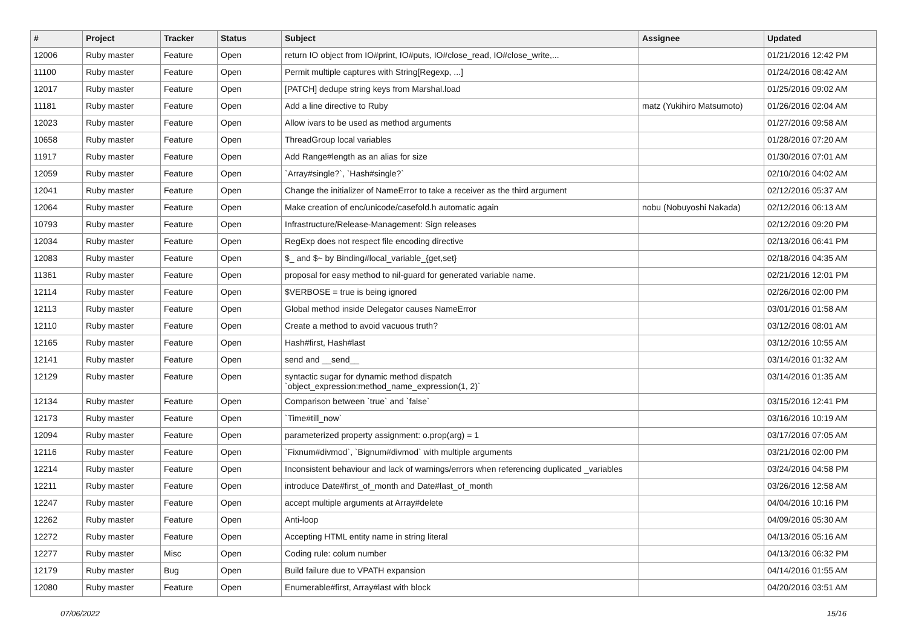| # | Project | Tracker | Status | Subject | Assignee | Updated |
| --- | --- | --- | --- | --- | --- | --- |
| 12006 | Ruby master | Feature | Open | return IO object from IO#print, IO#puts, IO#close_read, IO#close_write,... | | 01/21/2016 12:42 PM |
| 11100 | Ruby master | Feature | Open | Permit multiple captures with String[Regexp, ...] | | 01/24/2016 08:42 AM |
| 12017 | Ruby master | Feature | Open | [PATCH] dedupe string keys from Marshal.load | | 01/25/2016 09:02 AM |
| 11181 | Ruby master | Feature | Open | Add a line directive to Ruby | matz (Yukihiro Matsumoto) | 01/26/2016 02:04 AM |
| 12023 | Ruby master | Feature | Open | Allow ivars to be used as method arguments | | 01/27/2016 09:58 AM |
| 10658 | Ruby master | Feature | Open | ThreadGroup local variables | | 01/28/2016 07:20 AM |
| 11917 | Ruby master | Feature | Open | Add Range#length as an alias for size | | 01/30/2016 07:01 AM |
| 12059 | Ruby master | Feature | Open | `Array#single?`, `Hash#single?` | | 02/10/2016 04:02 AM |
| 12041 | Ruby master | Feature | Open | Change the initializer of NameError to take a receiver as the third argument | | 02/12/2016 05:37 AM |
| 12064 | Ruby master | Feature | Open | Make creation of enc/unicode/casefold.h automatic again | nobu (Nobuyoshi Nakada) | 02/12/2016 06:13 AM |
| 10793 | Ruby master | Feature | Open | Infrastructure/Release-Management: Sign releases | | 02/12/2016 09:20 PM |
| 12034 | Ruby master | Feature | Open | RegExp does not respect file encoding directive | | 02/13/2016 06:41 PM |
| 12083 | Ruby master | Feature | Open | $_ and $~ by Binding#local_variable_{get,set} | | 02/18/2016 04:35 AM |
| 11361 | Ruby master | Feature | Open | proposal for easy method to nil-guard for generated variable name. | | 02/21/2016 12:01 PM |
| 12114 | Ruby master | Feature | Open | $VERBOSE = true is being ignored | | 02/26/2016 02:00 PM |
| 12113 | Ruby master | Feature | Open | Global method inside Delegator causes NameError | | 03/01/2016 01:58 AM |
| 12110 | Ruby master | Feature | Open | Create a method to avoid vacuous truth? | | 03/12/2016 08:01 AM |
| 12165 | Ruby master | Feature | Open | Hash#first, Hash#last | | 03/12/2016 10:55 AM |
| 12141 | Ruby master | Feature | Open | send and __send__ | | 03/14/2016 01:32 AM |
| 12129 | Ruby master | Feature | Open | syntactic sugar for dynamic method dispatch `object_expression:method_name_expression(1, 2)` | | 03/14/2016 01:35 AM |
| 12134 | Ruby master | Feature | Open | Comparison between `true` and `false` | | 03/15/2016 12:41 PM |
| 12173 | Ruby master | Feature | Open | `Time#till_now` | | 03/16/2016 10:19 AM |
| 12094 | Ruby master | Feature | Open | parameterized property assignment: o.prop(arg) = 1 | | 03/17/2016 07:05 AM |
| 12116 | Ruby master | Feature | Open | `Fixnum#divmod`, `Bignum#divmod` with multiple arguments | | 03/21/2016 02:00 PM |
| 12214 | Ruby master | Feature | Open | Inconsistent behaviour and lack of warnings/errors when referencing duplicated _variables | | 03/24/2016 04:58 PM |
| 12211 | Ruby master | Feature | Open | introduce Date#first_of_month and Date#last_of_month | | 03/26/2016 12:58 AM |
| 12247 | Ruby master | Feature | Open | accept multiple arguments at Array#delete | | 04/04/2016 10:16 PM |
| 12262 | Ruby master | Feature | Open | Anti-loop | | 04/09/2016 05:30 AM |
| 12272 | Ruby master | Feature | Open | Accepting HTML entity name in string literal | | 04/13/2016 05:16 AM |
| 12277 | Ruby master | Misc | Open | Coding rule: colum number | | 04/13/2016 06:32 PM |
| 12179 | Ruby master | Bug | Open | Build failure due to VPATH expansion | | 04/14/2016 01:55 AM |
| 12080 | Ruby master | Feature | Open | Enumerable#first, Array#last with block | | 04/20/2016 03:51 AM |
07/06/2022 15/16